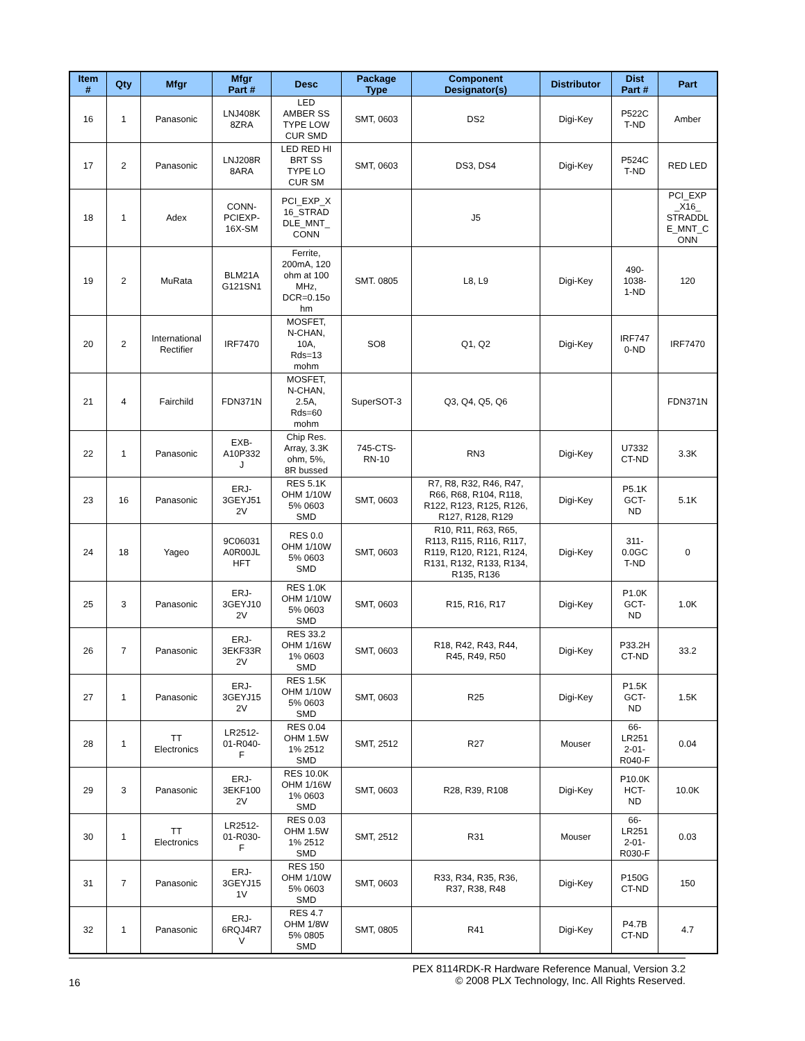| Item # | Qty | Mfgr | Mfgr Part # | Desc | Package Type | Component Designator(s) | Distributor | Dist Part # | Part |
| --- | --- | --- | --- | --- | --- | --- | --- | --- | --- |
| 16 | 1 | Panasonic | LNJ408K 8ZRA | LED AMBER SS TYPE LOW CUR SMD | SMT, 0603 | DS2 | Digi-Key | P522C T-ND | Amber |
| 17 | 2 | Panasonic | LNJ208R 8ARA | LED RED HI BRT SS TYPE LO CUR SM | SMT, 0603 | DS3, DS4 | Digi-Key | P524C T-ND | RED LED |
| 18 | 1 | Adex | CONN- PCIEXP- 16X-SM | PCI_EXP_X 16_STRAD DLE_MNT_ CONN | | J5 | | | PCI_EXP _X16_ STRADDL E_MNT_C ONN |
| 19 | 2 | MuRata | BLM21A G121SN1 | Ferrite, 200mA, 120 ohm at 100 MHz, DCR=0.15o hm | SMT. 0805 | L8, L9 | Digi-Key | 490- 1038- 1-ND | 120 |
| 20 | 2 | International Rectifier | IRF7470 | MOSFET, N-CHAN, 10A, Rds=13 mohm | SO8 | Q1, Q2 | Digi-Key | IRF747 0-ND | IRF7470 |
| 21 | 4 | Fairchild | FDN371N | MOSFET, N-CHAN, 2.5A, Rds=60 mohm | SuperSOT-3 | Q3, Q4, Q5, Q6 | | | FDN371N |
| 22 | 1 | Panasonic | EXB- A10P332 J | Chip Res. Array, 3.3K ohm, 5%, 8R bussed | 745-CTS- RN-10 | RN3 | Digi-Key | U7332 CT-ND | 3.3K |
| 23 | 16 | Panasonic | ERJ- 3GEYJ51 2V | RES 5.1K OHM 1/10W 5% 0603 SMD | SMT, 0603 | R7, R8, R32, R46, R47, R66, R68, R104, R118, R122, R123, R125, R126, R127, R128, R129 | Digi-Key | P5.1K GCT- ND | 5.1K |
| 24 | 18 | Yageo | 9C06031 A0R00JL HFT | RES 0.0 OHM 1/10W 5% 0603 SMD | SMT, 0603 | R10, R11, R63, R65, R113, R115, R116, R117, R119, R120, R121, R124, R131, R132, R133, R134, R135, R136 | Digi-Key | 311- 0.0GC T-ND | 0 |
| 25 | 3 | Panasonic | ERJ- 3GEYJ10 2V | RES 1.0K OHM 1/10W 5% 0603 SMD | SMT, 0603 | R15, R16, R17 | Digi-Key | P1.0K GCT- ND | 1.0K |
| 26 | 7 | Panasonic | ERJ- 3EKF33R 2V | RES 33.2 OHM 1/16W 1% 0603 SMD | SMT, 0603 | R18, R42, R43, R44, R45, R49, R50 | Digi-Key | P33.2H CT-ND | 33.2 |
| 27 | 1 | Panasonic | ERJ- 3GEYJ15 2V | RES 1.5K OHM 1/10W 5% 0603 SMD | SMT, 0603 | R25 | Digi-Key | P1.5K GCT- ND | 1.5K |
| 28 | 1 | TT Electronics | LR2512- 01-R040- F | RES 0.04 OHM 1.5W 1% 2512 SMD | SMT, 2512 | R27 | Mouser | 66- LR251 2-01- R040-F | 0.04 |
| 29 | 3 | Panasonic | ERJ- 3EKF100 2V | RES 10.0K OHM 1/16W 1% 0603 SMD | SMT, 0603 | R28, R39, R108 | Digi-Key | P10.0K HCT- ND | 10.0K |
| 30 | 1 | TT Electronics | LR2512- 01-R030- F | RES 0.03 OHM 1.5W 1% 2512 SMD | SMT, 2512 | R31 | Mouser | 66- LR251 2-01- R030-F | 0.03 |
| 31 | 7 | Panasonic | ERJ- 3GEYJ15 1V | RES 150 OHM 1/10W 5% 0603 SMD | SMT, 0603 | R33, R34, R35, R36, R37, R38, R48 | Digi-Key | P150G CT-ND | 150 |
| 32 | 1 | Panasonic | ERJ- 6RQJ4R7 V | RES 4.7 OHM 1/8W 5% 0805 SMD | SMT, 0805 | R41 | Digi-Key | P4.7B CT-ND | 4.7 |
PEX 8114RDK-R Hardware Reference Manual, Version 3.2
16
© 2008 PLX Technology, Inc. All Rights Reserved.